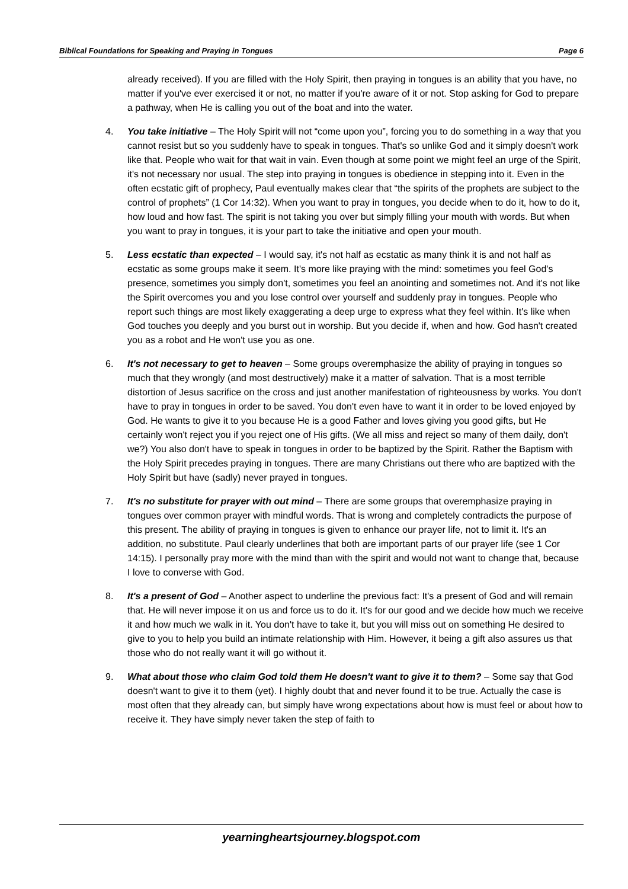Biblical Foundations for Speaking and Praying in Tongues Page 6
already received). If you are filled with the Holy Spirit, then praying in tongues is an ability that you have, no matter if you've ever exercised it or not, no matter if you're aware of it or not. Stop asking for God to prepare a pathway, when He is calling you out of the boat and into the water.
4. You take initiative – The Holy Spirit will not “come upon you”, forcing you to do something in a way that you cannot resist but so you suddenly have to speak in tongues. That's so unlike God and it simply doesn't work like that. People who wait for that wait in vain. Even though at some point we might feel an urge of the Spirit, it's not necessary nor usual. The step into praying in tongues is obedience in stepping into it. Even in the often ecstatic gift of prophecy, Paul eventually makes clear that “the spirits of the prophets are subject to the control of prophets” (1 Cor 14:32). When you want to pray in tongues, you decide when to do it, how to do it, how loud and how fast. The spirit is not taking you over but simply filling your mouth with words. But when you want to pray in tongues, it is your part to take the initiative and open your mouth.
5. Less ecstatic than expected – I would say, it's not half as ecstatic as many think it is and not half as ecstatic as some groups make it seem. It's more like praying with the mind: sometimes you feel God's presence, sometimes you simply don't, sometimes you feel an anointing and sometimes not. And it's not like the Spirit overcomes you and you lose control over yourself and suddenly pray in tongues. People who report such things are most likely exaggerating a deep urge to express what they feel within. It's like when God touches you deeply and you burst out in worship. But you decide if, when and how. God hasn't created you as a robot and He won't use you as one.
6. It's not necessary to get to heaven – Some groups overemphasize the ability of praying in tongues so much that they wrongly (and most destructively) make it a matter of salvation. That is a most terrible distortion of Jesus sacrifice on the cross and just another manifestation of righteousness by works. You don't have to pray in tongues in order to be saved. You don't even have to want it in order to be loved enjoyed by God. He wants to give it to you because He is a good Father and loves giving you good gifts, but He certainly won't reject you if you reject one of His gifts. (We all miss and reject so many of them daily, don't we?) You also don't have to speak in tongues in order to be baptized by the Spirit. Rather the Baptism with the Holy Spirit precedes praying in tongues. There are many Christians out there who are baptized with the Holy Spirit but have (sadly) never prayed in tongues.
7. It's no substitute for prayer with out mind – There are some groups that overemphasize praying in tongues over common prayer with mindful words. That is wrong and completely contradicts the purpose of this present. The ability of praying in tongues is given to enhance our prayer life, not to limit it. It's an addition, no substitute. Paul clearly underlines that both are important parts of our prayer life (see 1 Cor 14:15). I personally pray more with the mind than with the spirit and would not want to change that, because I love to converse with God.
8. It's a present of God – Another aspect to underline the previous fact: It's a present of God and will remain that. He will never impose it on us and force us to do it. It's for our good and we decide how much we receive it and how much we walk in it. You don't have to take it, but you will miss out on something He desired to give to you to help you build an intimate relationship with Him. However, it being a gift also assures us that those who do not really want it will go without it.
9. What about those who claim God told them He doesn't want to give it to them? – Some say that God doesn't want to give it to them (yet). I highly doubt that and never found it to be true. Actually the case is most often that they already can, but simply have wrong expectations about how is must feel or about how to receive it. They have simply never taken the step of faith to
yearningheartsjourney.blogspot.com